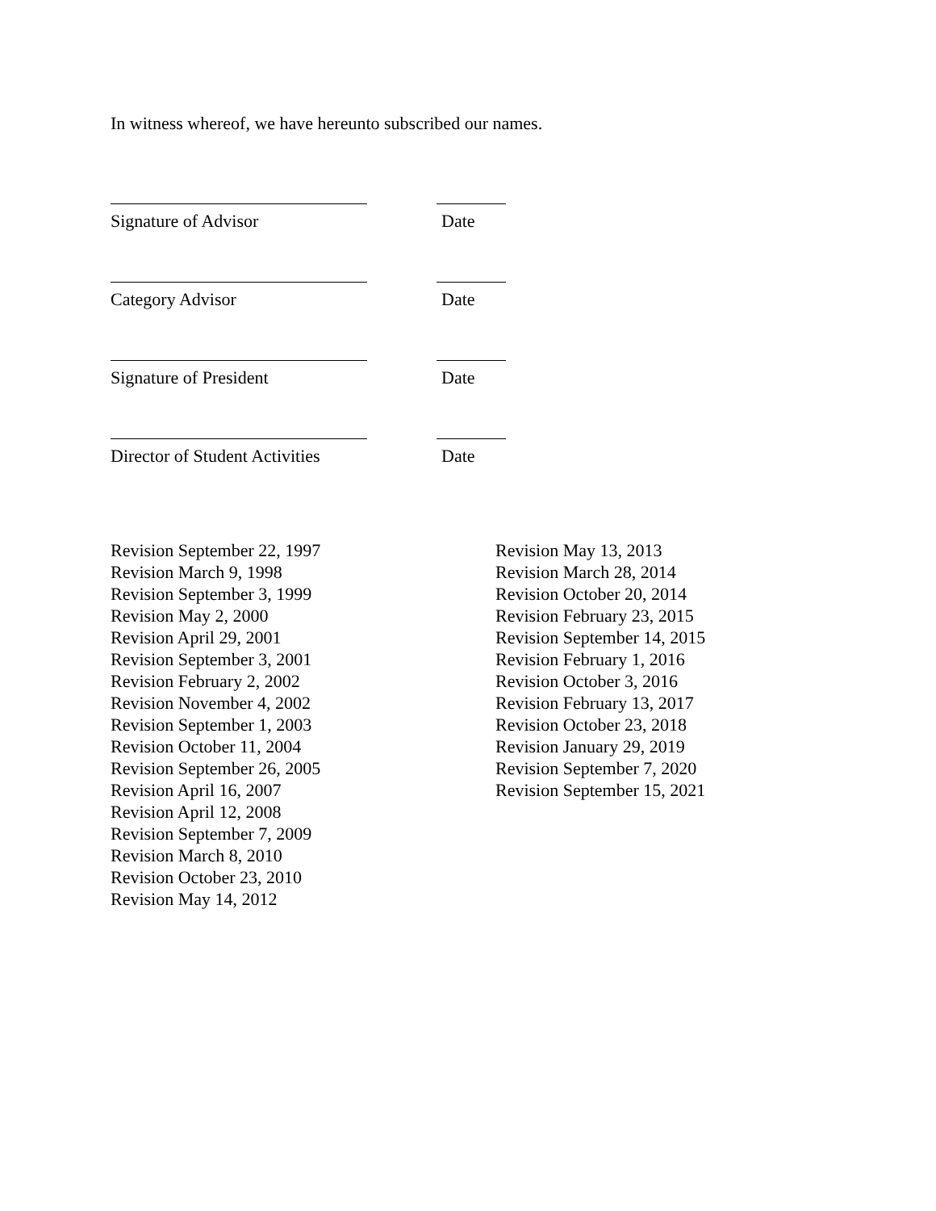In witness whereof, we have hereunto subscribed our names.
Signature of Advisor Date
Category Advisor Date
Signature of President Date
Director of Student Activities
Date
Revision September 22, 1997
Revision March 9, 1998
Revision September 3, 1999
Revision May 2, 2000
Revision April 29, 2001
Revision September 3, 2001
Revision February 2, 2002
Revision November 4, 2002
Revision September 1, 2003
Revision October 11, 2004
Revision September 26, 2005
Revision April 16, 2007
Revision April 12, 2008
Revision September 7, 2009
Revision March 8, 2010
Revision October 23, 2010
Revision May 14, 2012
Revision May 13, 2013
Revision March 28, 2014
Revision October 20, 2014
Revision February 23, 2015
Revision September 14, 2015
Revision February 1, 2016
Revision October 3, 2016
Revision February 13, 2017
Revision October 23, 2018
Revision January 29, 2019
Revision September 7, 2020
Revision September 15, 2021